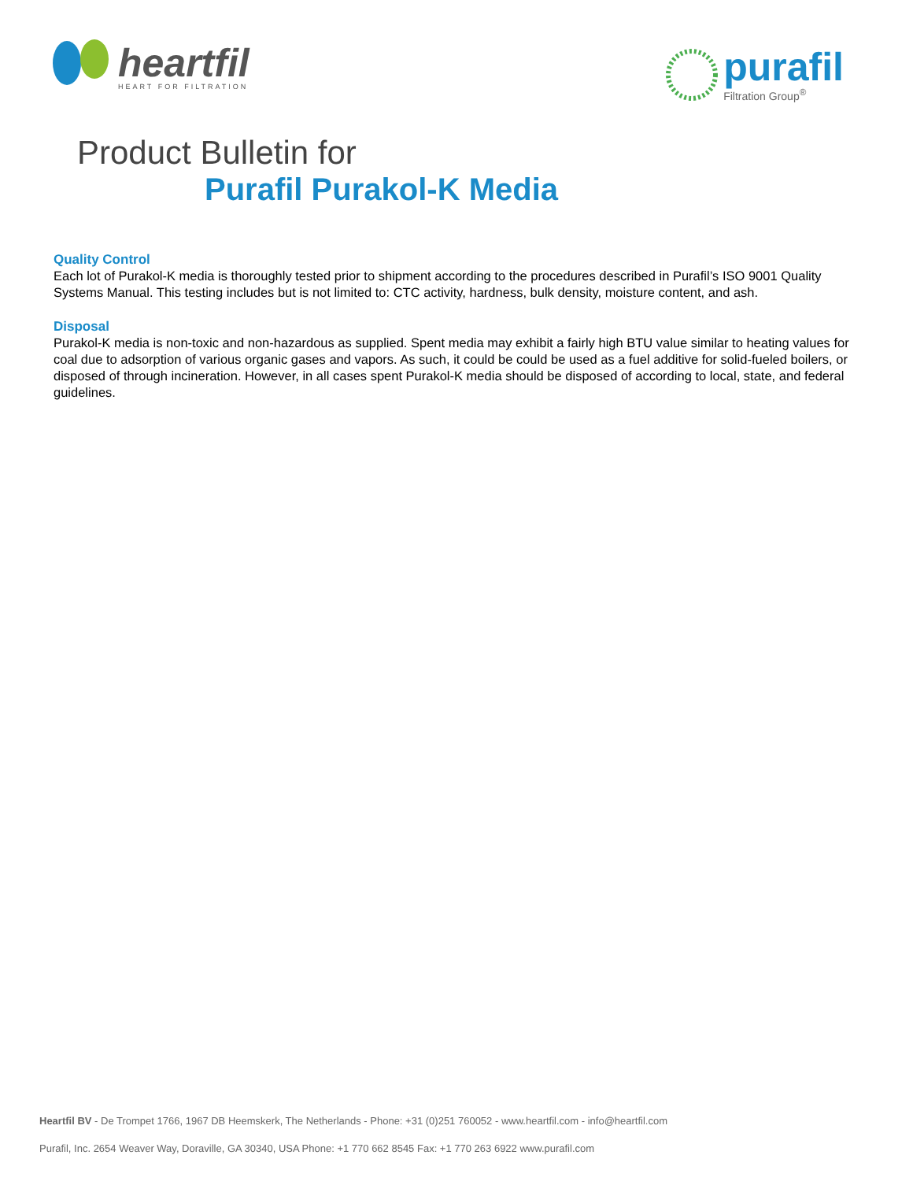heartfil
HEART FOR FILTRATION
purafil
Filtration Group<sup>®</sup>
Product Bulletin for
Purafil Purakol-K Media
Quality Control
Each lot of Purakol-K media is thoroughly tested prior to shipment according to the procedures described in Purafil’s ISO 9001 Quality Systems Manual. This testing includes but is not limited to: CTC activity, hardness, bulk density, moisture content, and ash.
Disposal
Purakol-K media is non-toxic and non-hazardous as supplied. Spent media may exhibit a fairly high BTU value similar to heating values for coal due to adsorption of various organic gases and vapors. As such, it could be could be used as a fuel additive for solid-fueled boilers, or disposed of through incineration. However, in all cases spent Purakol-K media should be disposed of according to local, state, and federal guidelines.
Heartfil BV - De Trompet 1766, 1967 DB Heemskerk, The Netherlands - Phone: +31 (0)251 760052 - www.heartfil.com - info@heartfil.com
Purafil, Inc. 2654 Weaver Way, Doraville, GA 30340, USA Phone: +1 770 662 8545 Fax: +1 770 263 6922 www.purafil.com